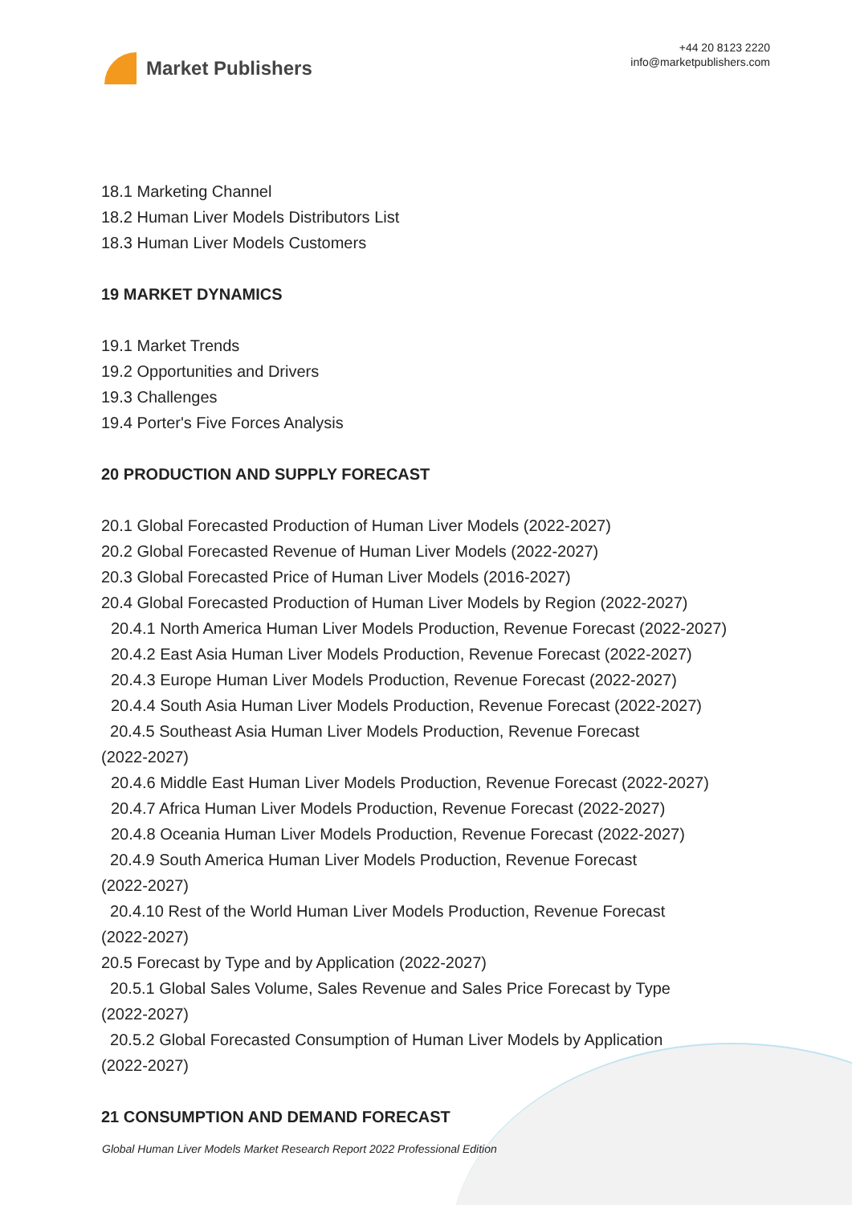Market Publishers
+44 20 8123 2220
info@marketpublishers.com
18.1 Marketing Channel
18.2 Human Liver Models Distributors List
18.3 Human Liver Models Customers
19 MARKET DYNAMICS
19.1 Market Trends
19.2 Opportunities and Drivers
19.3 Challenges
19.4 Porter's Five Forces Analysis
20 PRODUCTION AND SUPPLY FORECAST
20.1 Global Forecasted Production of Human Liver Models (2022-2027)
20.2 Global Forecasted Revenue of Human Liver Models (2022-2027)
20.3 Global Forecasted Price of Human Liver Models (2016-2027)
20.4 Global Forecasted Production of Human Liver Models by Region (2022-2027)
20.4.1 North America Human Liver Models Production, Revenue Forecast (2022-2027)
20.4.2 East Asia Human Liver Models Production, Revenue Forecast (2022-2027)
20.4.3 Europe Human Liver Models Production, Revenue Forecast (2022-2027)
20.4.4 South Asia Human Liver Models Production, Revenue Forecast (2022-2027)
20.4.5 Southeast Asia Human Liver Models Production, Revenue Forecast
(2022-2027)
20.4.6 Middle East Human Liver Models Production, Revenue Forecast (2022-2027)
20.4.7 Africa Human Liver Models Production, Revenue Forecast (2022-2027)
20.4.8 Oceania Human Liver Models Production, Revenue Forecast (2022-2027)
20.4.9 South America Human Liver Models Production, Revenue Forecast
(2022-2027)
20.4.10 Rest of the World Human Liver Models Production, Revenue Forecast
(2022-2027)
20.5 Forecast by Type and by Application (2022-2027)
20.5.1 Global Sales Volume, Sales Revenue and Sales Price Forecast by Type
(2022-2027)
20.5.2 Global Forecasted Consumption of Human Liver Models by Application
(2022-2027)
21 CONSUMPTION AND DEMAND FORECAST
Global Human Liver Models Market Research Report 2022 Professional Edition